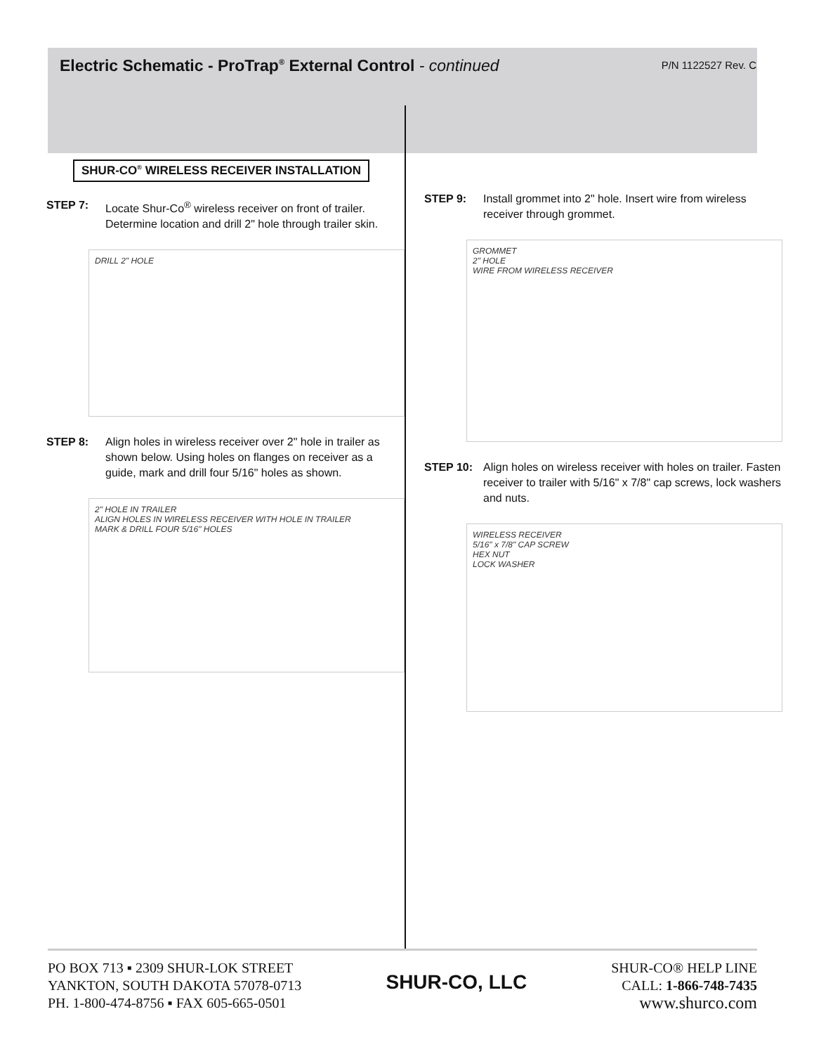Electric Schematic - ProTrap<sup>®</sup> External Control - continued
P/N 1122527 Rev. C
SHUR-CO<sup>®</sup> WIRELESS RECEIVER INSTALLATION
STEP 7: Locate Shur-Co<sup>®</sup> wireless receiver on front of trailer. Determine location and drill 2" hole through trailer skin.
DRILL 2" HOLE
STEP 8: Align holes in wireless receiver over 2" hole in trailer as shown below. Using holes on flanges on receiver as a guide, mark and drill four 5/16" holes as shown.
2" HOLE IN TRAILER
ALIGN HOLES IN WIRELESS RECEIVER WITH HOLE IN TRAILER
MARK & DRILL FOUR 5/16" HOLES
STEP 9: Install grommet into 2" hole. Insert wire from wireless receiver through grommet.
GROMMET
2" HOLE
WIRE FROM WIRELESS RECEIVER
STEP 10: Align holes on wireless receiver with holes on trailer. Fasten receiver to trailer with 5/16" x 7/8" cap screws, lock washers and nuts.
WIRELESS RECEIVER
5/16" x 7/8" CAP SCREW
HEX NUT
LOCK WASHER
PO BOX 713 ▪ 2309 SHUR-LOK STREET
YANKTON, SOUTH DAKOTA 57078-0713
PH. 1-800-474-8756 ▪ FAX 605-665-0501
SHUR-CO, LLC
SHUR-CO® HELP LINE
CALL: 1-866-748-7435
www.shurco.com